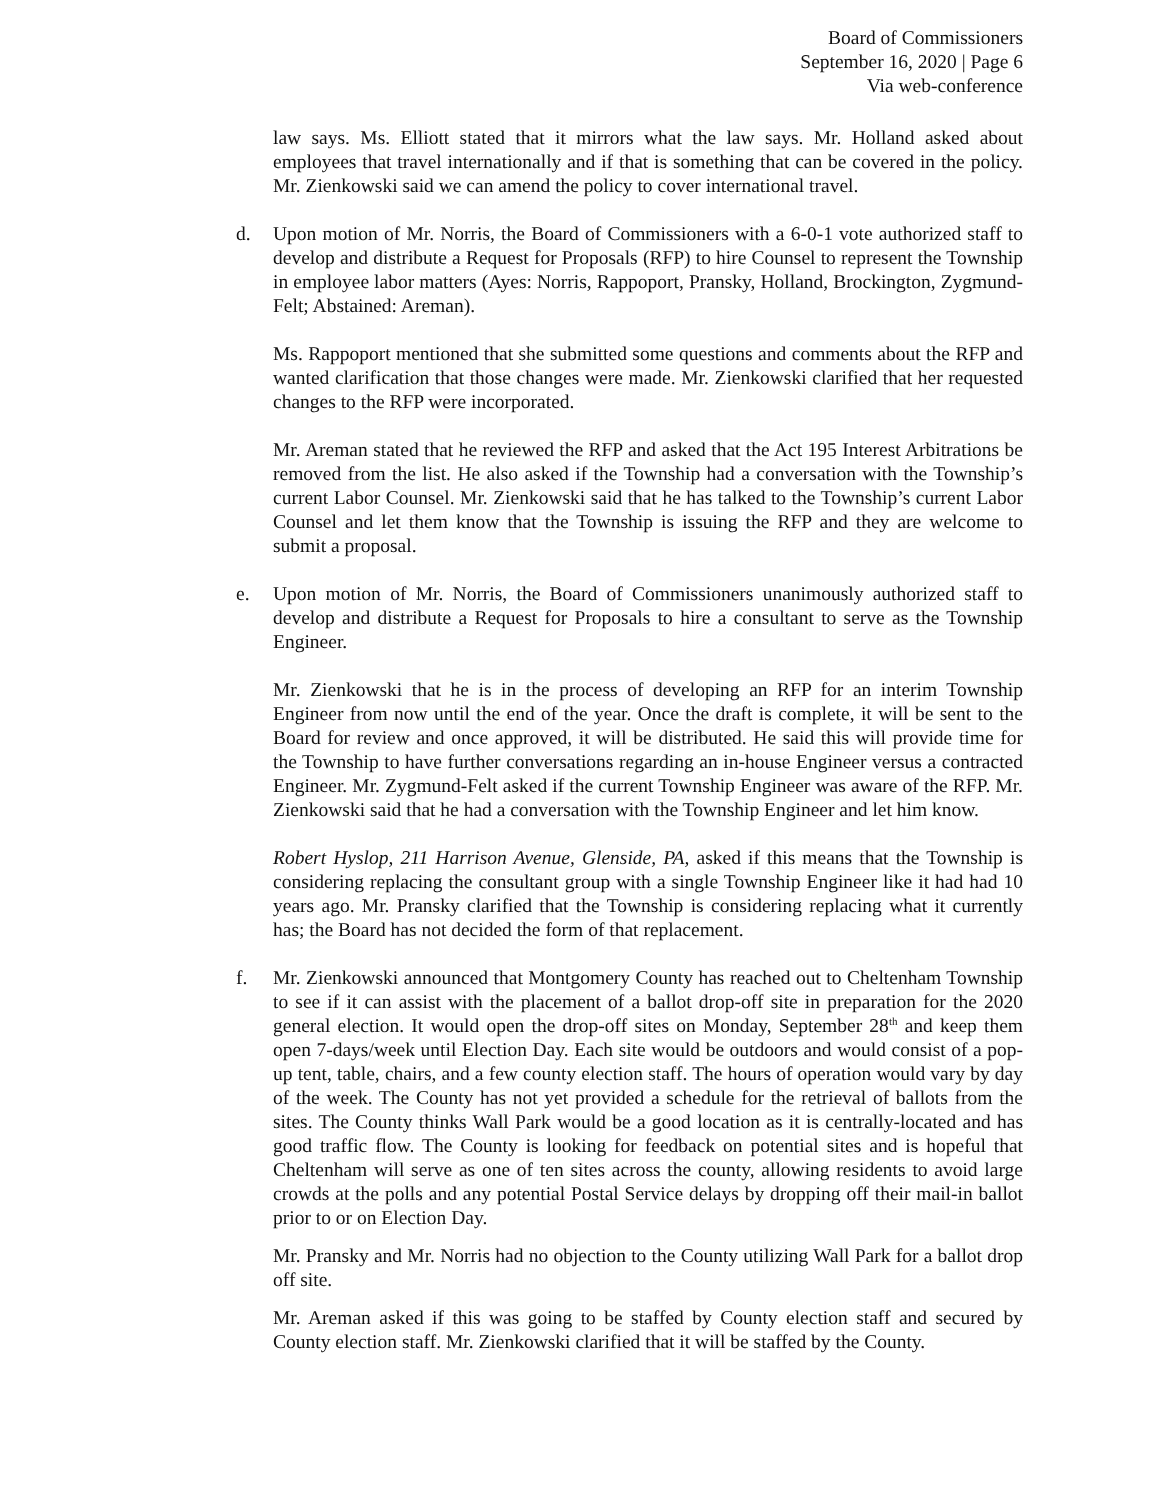Board of Commissioners
September 16, 2020 | Page 6
Via web-conference
law says. Ms. Elliott stated that it mirrors what the law says. Mr. Holland asked about employees that travel internationally and if that is something that can be covered in the policy. Mr. Zienkowski said we can amend the policy to cover international travel.
d. Upon motion of Mr. Norris, the Board of Commissioners with a 6-0-1 vote authorized staff to develop and distribute a Request for Proposals (RFP) to hire Counsel to represent the Township in employee labor matters (Ayes: Norris, Rappoport, Pransky, Holland, Brockington, Zygmund-Felt; Abstained: Areman).
Ms. Rappoport mentioned that she submitted some questions and comments about the RFP and wanted clarification that those changes were made. Mr. Zienkowski clarified that her requested changes to the RFP were incorporated.
Mr. Areman stated that he reviewed the RFP and asked that the Act 195 Interest Arbitrations be removed from the list. He also asked if the Township had a conversation with the Township’s current Labor Counsel. Mr. Zienkowski said that he has talked to the Township’s current Labor Counsel and let them know that the Township is issuing the RFP and they are welcome to submit a proposal.
e. Upon motion of Mr. Norris, the Board of Commissioners unanimously authorized staff to develop and distribute a Request for Proposals to hire a consultant to serve as the Township Engineer.
Mr. Zienkowski that he is in the process of developing an RFP for an interim Township Engineer from now until the end of the year. Once the draft is complete, it will be sent to the Board for review and once approved, it will be distributed. He said this will provide time for the Township to have further conversations regarding an in-house Engineer versus a contracted Engineer. Mr. Zygmund-Felt asked if the current Township Engineer was aware of the RFP. Mr. Zienkowski said that he had a conversation with the Township Engineer and let him know.
Robert Hyslop, 211 Harrison Avenue, Glenside, PA, asked if this means that the Township is considering replacing the consultant group with a single Township Engineer like it had had 10 years ago. Mr. Pransky clarified that the Township is considering replacing what it currently has; the Board has not decided the form of that replacement.
f. Mr. Zienkowski announced that Montgomery County has reached out to Cheltenham Township to see if it can assist with the placement of a ballot drop-off site in preparation for the 2020 general election. It would open the drop-off sites on Monday, September 28<sup>th</sup> and keep them open 7-days/week until Election Day. Each site would be outdoors and would consist of a pop-up tent, table, chairs, and a few county election staff. The hours of operation would vary by day of the week. The County has not yet provided a schedule for the retrieval of ballots from the sites. The County thinks Wall Park would be a good location as it is centrally-located and has good traffic flow. The County is looking for feedback on potential sites and is hopeful that Cheltenham will serve as one of ten sites across the county, allowing residents to avoid large crowds at the polls and any potential Postal Service delays by dropping off their mail-in ballot prior to or on Election Day.
Mr. Pransky and Mr. Norris had no objection to the County utilizing Wall Park for a ballot drop off site.
Mr. Areman asked if this was going to be staffed by County election staff and secured by County election staff. Mr. Zienkowski clarified that it will be staffed by the County.